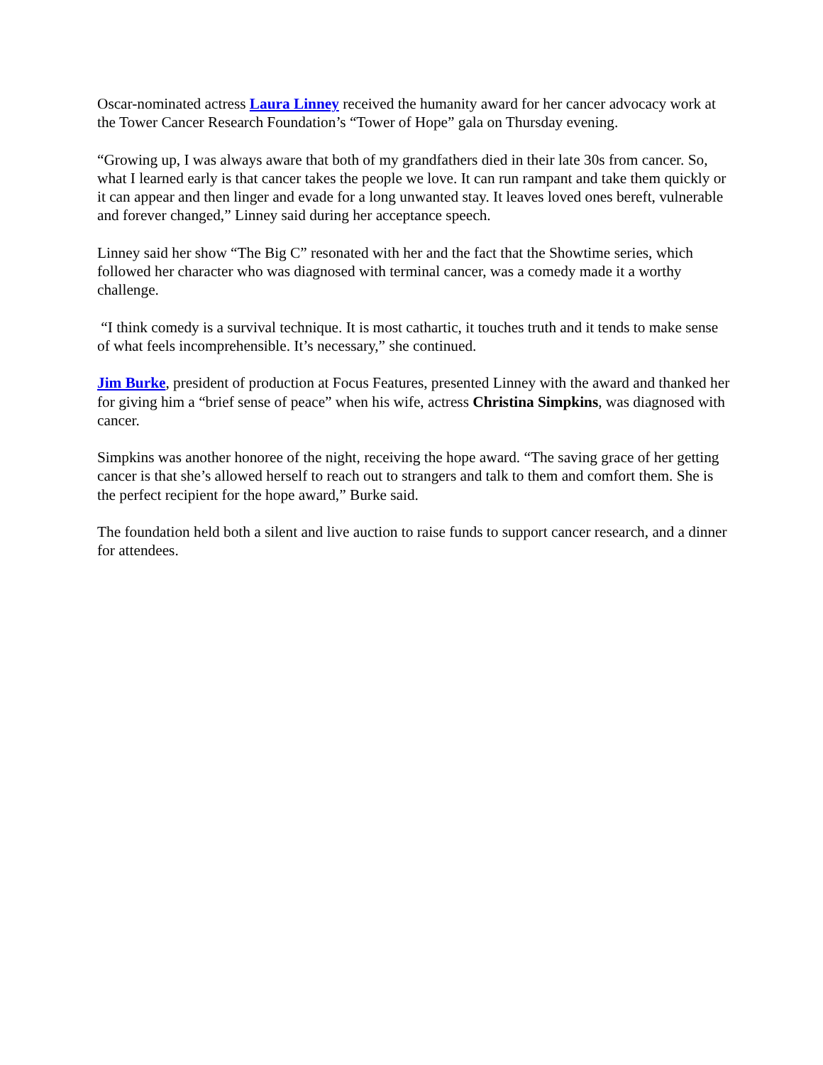Oscar-nominated actress Laura Linney received the humanity award for her cancer advocacy work at the Tower Cancer Research Foundation’s “Tower of Hope” gala on Thursday evening.
“Growing up, I was always aware that both of my grandfathers died in their late 30s from cancer. So, what I learned early is that cancer takes the people we love. It can run rampant and take them quickly or it can appear and then linger and evade for a long unwanted stay. It leaves loved ones bereft, vulnerable and forever changed,” Linney said during her acceptance speech.
Linney said her show “The Big C” resonated with her and the fact that the Showtime series, which followed her character who was diagnosed with terminal cancer, was a comedy made it a worthy challenge.
“I think comedy is a survival technique. It is most cathartic, it touches truth and it tends to make sense of what feels incomprehensible. It’s necessary,” she continued.
Jim Burke, president of production at Focus Features, presented Linney with the award and thanked her for giving him a “brief sense of peace” when his wife, actress Christina Simpkins, was diagnosed with cancer.
Simpkins was another honoree of the night, receiving the hope award. “The saving grace of her getting cancer is that she’s allowed herself to reach out to strangers and talk to them and comfort them. She is the perfect recipient for the hope award,” Burke said.
The foundation held both a silent and live auction to raise funds to support cancer research, and a dinner for attendees.